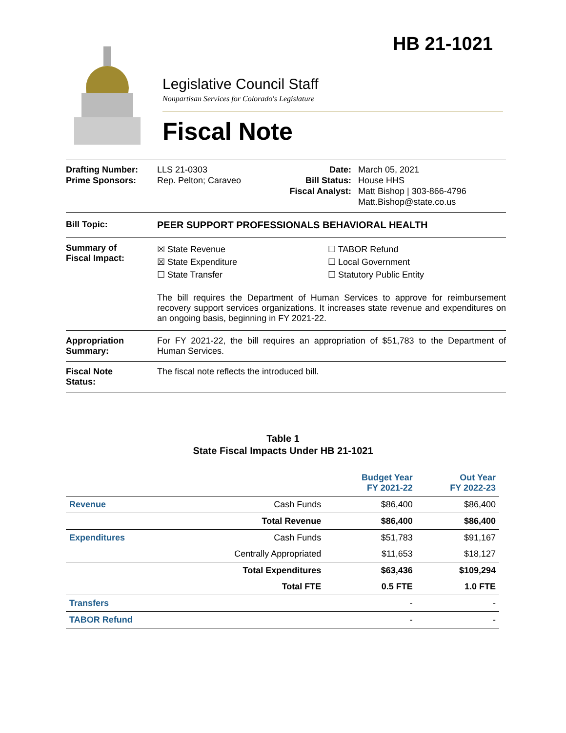HB 21-1021
Legislative Council Staff
Nonpartisan Services for Colorado's Legislature
Fiscal Note
Drafting Number:
Prime Sponsors:
LLS 21-0303
Rep. Pelton; Caraveo
Date:
Bill Status:
Fiscal Analyst:
March 05, 2021
House HHS
Matt Bishop | 303-866-4796
Matt.Bishop@state.co.us
Bill Topic: PEER SUPPORT PROFESSIONALS BEHAVIORAL HEALTH
Summary of
Fiscal Impact:
☒ State Revenue
☒ State Expenditure
☐ State Transfer
☐ TABOR Refund
☐ Local Government
☐ Statutory Public Entity
The bill requires the Department of Human Services to approve for reimbursement recovery support services organizations. It increases state revenue and expenditures on an ongoing basis, beginning in FY 2021-22.
Appropriation
Summary:
For FY 2021-22, the bill requires an appropriation of $51,783 to the Department of Human Services.
Fiscal Note
Status:
The fiscal note reflects the introduced bill.
Table 1
State Fiscal Impacts Under HB 21-1021
| | | Budget Year FY 2021-22 | Out Year FY 2022-23 |
| --- | --- | --- | --- |
| Revenue | Cash Funds | $86,400 | $86,400 |
| | Total Revenue | $86,400 | $86,400 |
| Expenditures | Cash Funds | $51,783 | $91,167 |
| | Centrally Appropriated | $11,653 | $18,127 |
| | Total Expenditures | $63,436 | $109,294 |
| | Total FTE | 0.5 FTE | 1.0 FTE |
| Transfers | | - | - |
| TABOR Refund | | - | - |